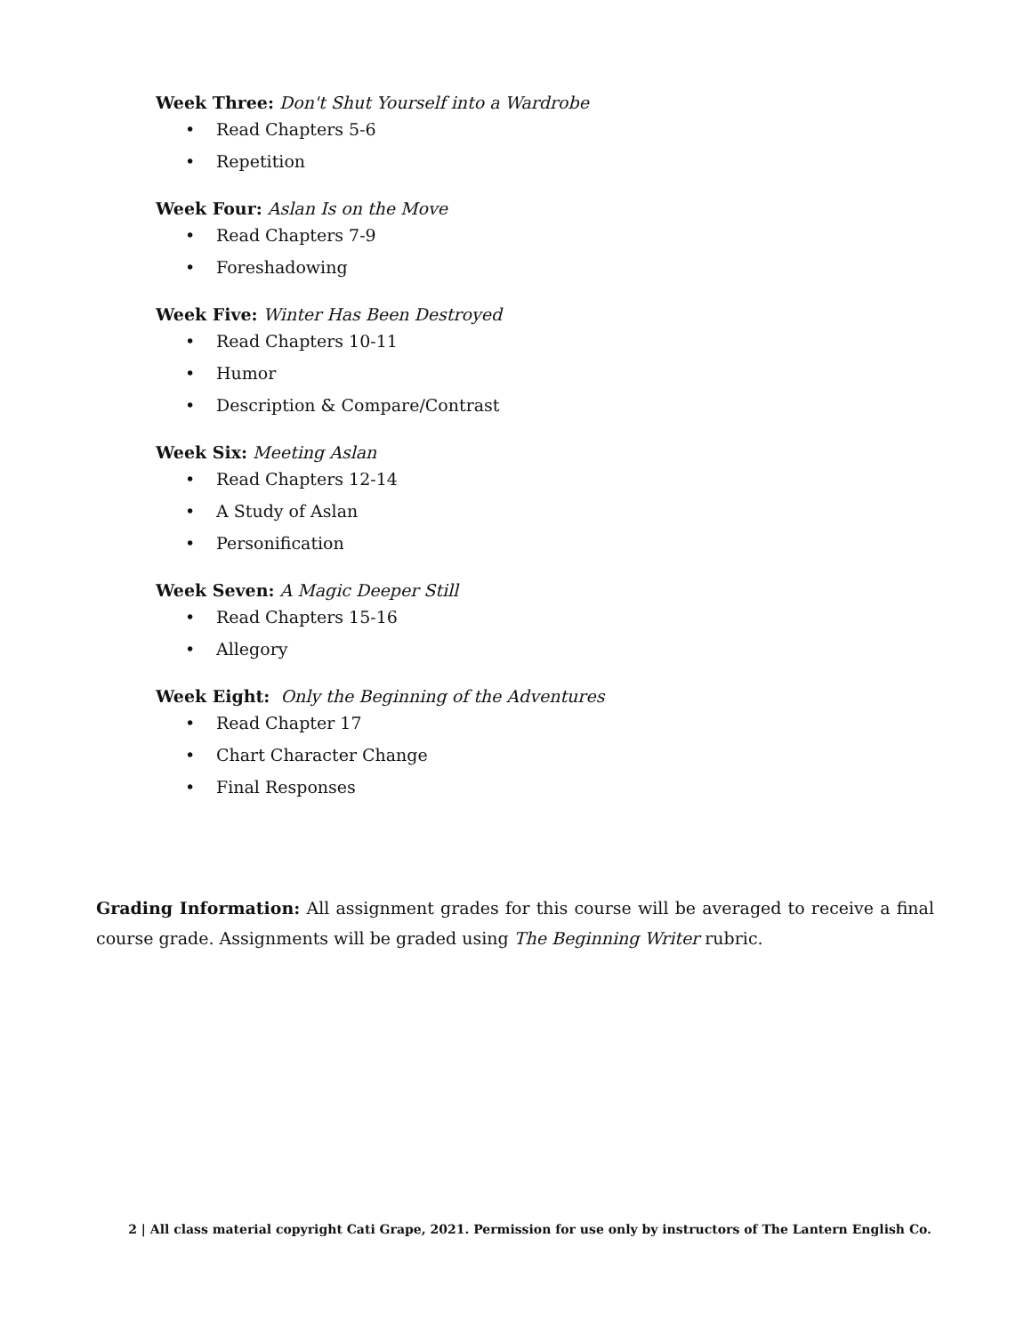Week Three: Don't Shut Yourself into a Wardrobe
• Read Chapters 5-6
• Repetition
Week Four: Aslan Is on the Move
• Read Chapters 7-9
• Foreshadowing
Week Five: Winter Has Been Destroyed
• Read Chapters 10-11
• Humor
• Description & Compare/Contrast
Week Six: Meeting Aslan
• Read Chapters 12-14
• A Study of Aslan
• Personification
Week Seven: A Magic Deeper Still
• Read Chapters 15-16
• Allegory
Week Eight: Only the Beginning of the Adventures
• Read Chapter 17
• Chart Character Change
• Final Responses
Grading Information: All assignment grades for this course will be averaged to receive a final course grade. Assignments will be graded using The Beginning Writer rubric.
2 | All class material copyright Cati Grape, 2021. Permission for use only by instructors of The Lantern English Co.